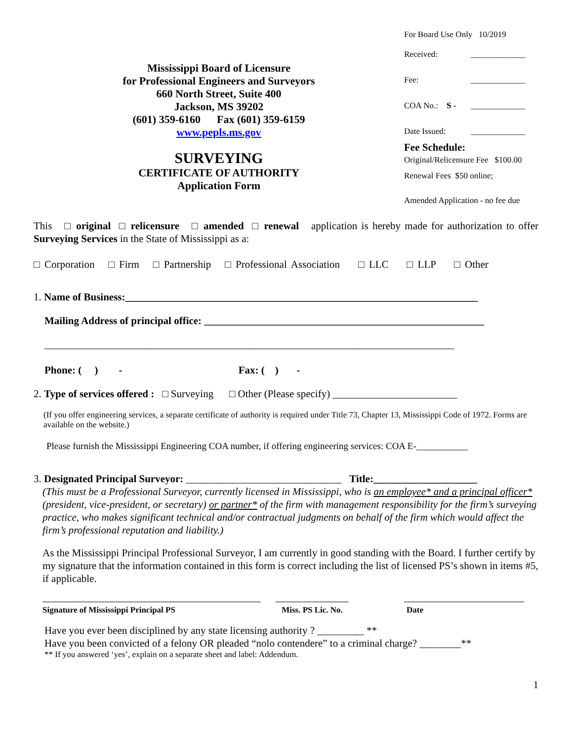Mississippi Board of Licensure
for Professional Engineers and Surveyors
660 North Street, Suite 400
Jackson, MS 39202
(601) 359-6160 Fax (601) 359-6159
www.pepls.ms.gov
SURVEYING
CERTIFICATE OF AUTHORITY
Application Form
For Board Use Only 10/2019
Received: _____________
Fee: _____________
COA No.: S - _____________
Date Issued: _____________
Fee Schedule:
Original/Relicensure Fee $100.00
Renewal Fees $50 online;
Amended Application - no fee due
This □ original □ relicensure □ amended □ renewal application is hereby made for authorization to offer Surveying Services in the State of Mississippi as a:
□ Corporation □ Firm □ Partnership □ Professional Association □ LLC □ LLP □ Other
1. Name of Business:____________________________________________________________________
Mailing Address of principal office: ______________________________________________________
_______________________________________________________________________________
Phone: ( ) - Fax: ( ) -
2. Type of services offered : □ Surveying □ Other (Please specify) ________________________
(If you offer engineering services, a separate certificate of authority is required under Title 73, Chapter 13, Mississippi Code of 1972. Forms are available on the website.)
Please furnish the Mississippi Engineering COA number, if offering engineering services: COA E-___________
3. Designated Principal Surveyor: ______________________________ Title:____________________
(This must be a Professional Surveyor, currently licensed in Mississippi, who is an employee* and a principal officer* (president, vice-president, or secretary) or partner* of the firm with management responsibility for the firm’s surveying practice, who makes significant technical and/or contractual judgments on behalf of the firm which would affect the firm’s professional reputation and liability.)
As the Mississippi Principal Professional Surveyor, I am currently in good standing with the Board. I further certify by my signature that the information contained in this form is correct including the list of licensed PS’s shown in items #5, if applicable.
Signature of Mississippi Principal PS Miss. PS Lic. No.
Date
Have you ever been disciplined by any state licensing authority ? _________ **
Have you been convicted of a felony OR pleaded “nolo contendere” to a criminal charge? ________**
** If you answered ‘yes’, explain on a separate sheet and label: Addendum.
1